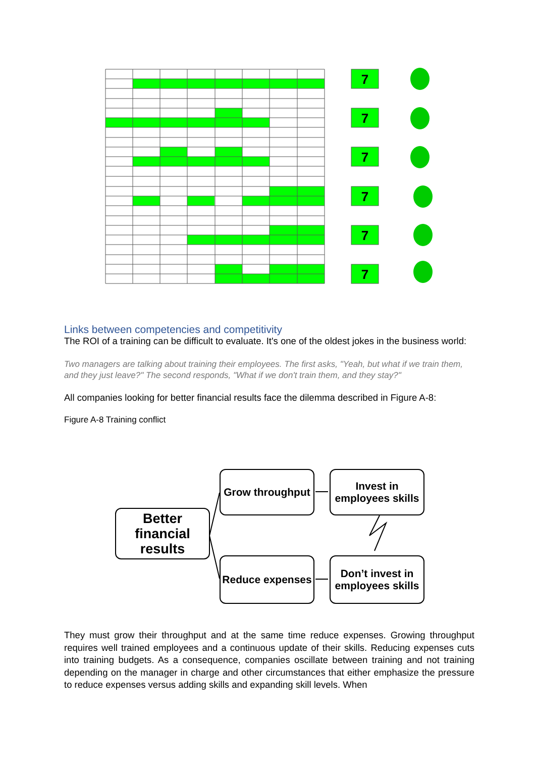7
7
7
7
7
7
Links between competencies and competitivity
The ROI of a training can be difficult to evaluate. It's one of the oldest jokes in the business world:
Two managers are talking about training their employees. The first asks, "Yeah, but what if we train them, and they just leave?" The second responds, "What if we don't train them, and they stay?"
All companies looking for better financial results face the dilemma described in Figure A-8:
Figure A-8 Training conflict
Better financial results
Grow throughput
Invest in employees skills
Reduce expenses
Don’t invest in employees skills
They must grow their throughput and at the same time reduce expenses. Growing throughput requires well trained employees and a continuous update of their skills. Reducing expenses cuts into training budgets. As a consequence, companies oscillate between training and not training depending on the manager in charge and other circumstances that either emphasize the pressure to reduce expenses versus adding skills and expanding skill levels. When